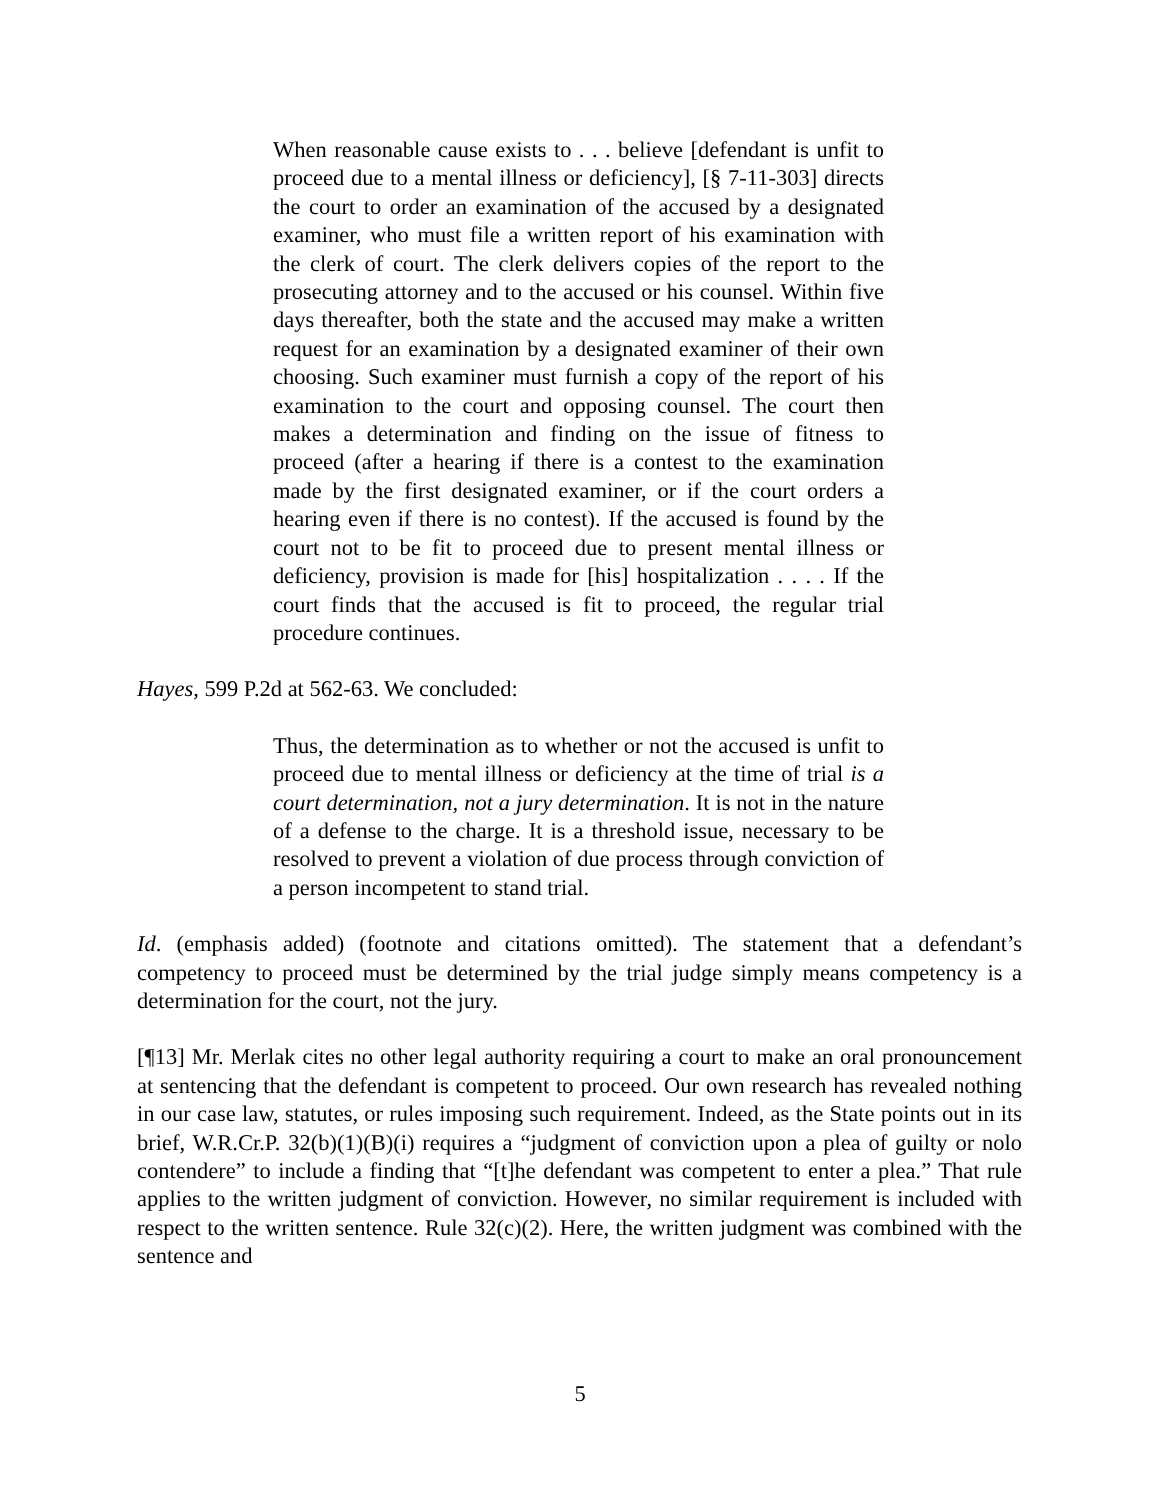When reasonable cause exists to . . . believe [defendant is unfit to proceed due to a mental illness or deficiency], [§ 7-11-303] directs the court to order an examination of the accused by a designated examiner, who must file a written report of his examination with the clerk of court. The clerk delivers copies of the report to the prosecuting attorney and to the accused or his counsel. Within five days thereafter, both the state and the accused may make a written request for an examination by a designated examiner of their own choosing. Such examiner must furnish a copy of the report of his examination to the court and opposing counsel. The court then makes a determination and finding on the issue of fitness to proceed (after a hearing if there is a contest to the examination made by the first designated examiner, or if the court orders a hearing even if there is no contest). If the accused is found by the court not to be fit to proceed due to present mental illness or deficiency, provision is made for [his] hospitalization . . . . If the court finds that the accused is fit to proceed, the regular trial procedure continues.
Hayes, 599 P.2d at 562-63. We concluded:
Thus, the determination as to whether or not the accused is unfit to proceed due to mental illness or deficiency at the time of trial is a court determination, not a jury determination. It is not in the nature of a defense to the charge. It is a threshold issue, necessary to be resolved to prevent a violation of due process through conviction of a person incompetent to stand trial.
Id. (emphasis added) (footnote and citations omitted). The statement that a defendant’s competency to proceed must be determined by the trial judge simply means competency is a determination for the court, not the jury.
[¶13] Mr. Merlak cites no other legal authority requiring a court to make an oral pronouncement at sentencing that the defendant is competent to proceed. Our own research has revealed nothing in our case law, statutes, or rules imposing such requirement. Indeed, as the State points out in its brief, W.R.Cr.P. 32(b)(1)(B)(i) requires a “judgment of conviction upon a plea of guilty or nolo contendere” to include a finding that “[t]he defendant was competent to enter a plea.” That rule applies to the written judgment of conviction. However, no similar requirement is included with respect to the written sentence. Rule 32(c)(2). Here, the written judgment was combined with the sentence and
5